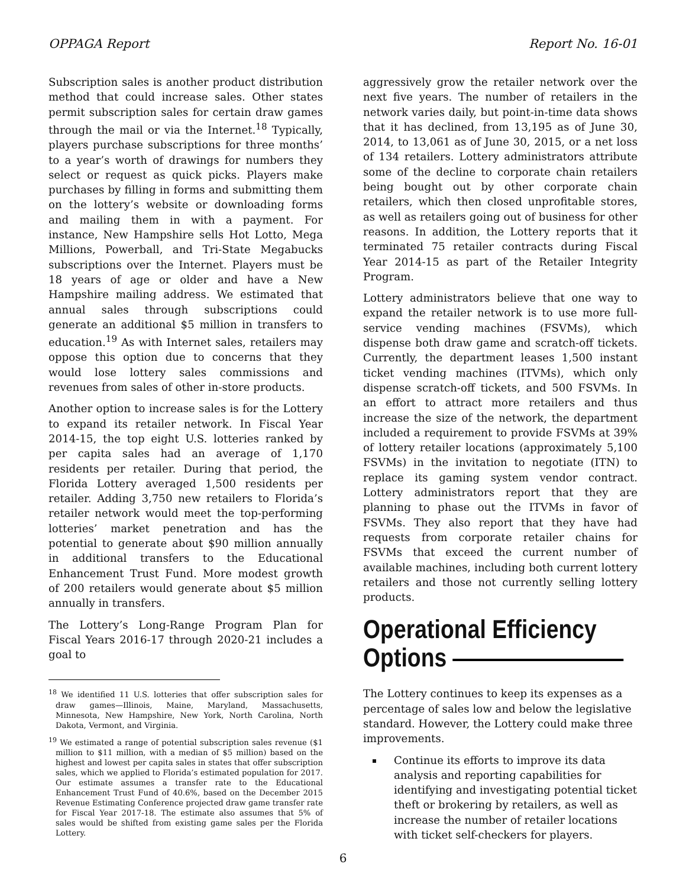OPPAGA Report Report No. 16-01
Subscription sales is another product distribution method that could increase sales. Other states permit subscription sales for certain draw games through the mail or via the Internet.<sup>18</sup> Typically, players purchase subscriptions for three months’ to a year’s worth of drawings for numbers they select or request as quick picks. Players make purchases by filling in forms and submitting them on the lottery’s website or downloading forms and mailing them in with a payment. For instance, New Hampshire sells Hot Lotto, Mega Millions, Powerball, and Tri-State Megabucks subscriptions over the Internet. Players must be 18 years of age or older and have a New Hampshire mailing address. We estimated that annual sales through subscriptions could generate an additional $5 million in transfers to education.<sup>19</sup> As with Internet sales, retailers may oppose this option due to concerns that they would lose lottery sales commissions and revenues from sales of other in-store products.
Another option to increase sales is for the Lottery to expand its retailer network. In Fiscal Year 2014-15, the top eight U.S. lotteries ranked by per capita sales had an average of 1,170 residents per retailer. During that period, the Florida Lottery averaged 1,500 residents per retailer. Adding 3,750 new retailers to Florida’s retailer network would meet the top-performing lotteries’ market penetration and has the potential to generate about $90 million annually in additional transfers to the Educational Enhancement Trust Fund. More modest growth of 200 retailers would generate about $5 million annually in transfers.
The Lottery’s Long-Range Program Plan for Fiscal Years 2016-17 through 2020-21 includes a goal to
<sup>18</sup> We identified 11 U.S. lotteries that offer subscription sales for draw games—Illinois, Maine, Maryland, Massachusetts, Minnesota, New Hampshire, New York, North Carolina, North Dakota, Vermont, and Virginia.
<sup>19</sup> We estimated a range of potential subscription sales revenue ($1 million to $11 million, with a median of $5 million) based on the highest and lowest per capita sales in states that offer subscription sales, which we applied to Florida’s estimated population for 2017. Our estimate assumes a transfer rate to the Educational Enhancement Trust Fund of 40.6%, based on the December 2015 Revenue Estimating Conference projected draw game transfer rate for Fiscal Year 2017-18. The estimate also assumes that 5% of sales would be shifted from existing game sales per the Florida Lottery.
aggressively grow the retailer network over the next five years. The number of retailers in the network varies daily, but point-in-time data shows that it has declined, from 13,195 as of June 30, 2014, to 13,061 as of June 30, 2015, or a net loss of 134 retailers. Lottery administrators attribute some of the decline to corporate chain retailers being bought out by other corporate chain retailers, which then closed unprofitable stores, as well as retailers going out of business for other reasons. In addition, the Lottery reports that it terminated 75 retailer contracts during Fiscal Year 2014-15 as part of the Retailer Integrity Program.
Lottery administrators believe that one way to expand the retailer network is to use more full-service vending machines (FSVMs), which dispense both draw game and scratch-off tickets. Currently, the department leases 1,500 instant ticket vending machines (ITVMs), which only dispense scratch-off tickets, and 500 FSVMs. In an effort to attract more retailers and thus increase the size of the network, the department included a requirement to provide FSVMs at 39% of lottery retailer locations (approximately 5,100 FSVMs) in the invitation to negotiate (ITN) to replace its gaming system vendor contract. Lottery administrators report that they are planning to phase out the ITVMs in favor of FSVMs. They also report that they have had requests from corporate retailer chains for FSVMs that exceed the current number of available machines, including both current lottery retailers and those not currently selling lottery products.
Operational Efficiency
Options
The Lottery continues to keep its expenses as a percentage of sales low and below the legislative standard. However, the Lottery could make three improvements.
Continue its efforts to improve its data analysis and reporting capabilities for identifying and investigating potential ticket theft or brokering by retailers, as well as increase the number of retailer locations with ticket self-checkers for players.
6